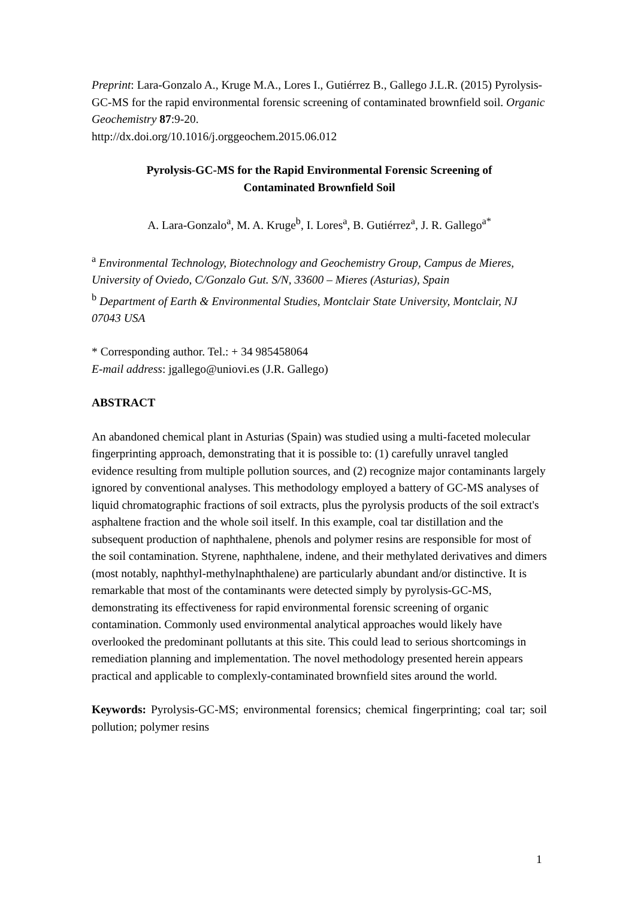Preprint: Lara-Gonzalo A., Kruge M.A., Lores I., Gutiérrez B., Gallego J.L.R. (2015) Pyrolysis-GC-MS for the rapid environmental forensic screening of contaminated brownfield soil. Organic Geochemistry 87:9-20.
http://dx.doi.org/10.1016/j.orggeochem.2015.06.012
Pyrolysis-GC-MS for the Rapid Environmental Forensic Screening of
Contaminated Brownfield Soil
A. Lara-Gonzalo<sup>a</sup>, M. A. Kruge<sup>b</sup>, I. Lores<sup>a</sup>, B. Gutiérrez<sup>a</sup>, J. R. Gallego<sup>a*</sup>
<sup>a</sup> Environmental Technology, Biotechnology and Geochemistry Group, Campus de Mieres, University of Oviedo, C/Gonzalo Gut. S/N, 33600 – Mieres (Asturias), Spain
<sup>b</sup> Department of Earth & Environmental Studies, Montclair State University, Montclair, NJ 07043 USA
* Corresponding author. Tel.: + 34 985458064
E-mail address: jgallego@uniovi.es (J.R. Gallego)
ABSTRACT
An abandoned chemical plant in Asturias (Spain) was studied using a multi-faceted molecular fingerprinting approach, demonstrating that it is possible to: (1) carefully unravel tangled evidence resulting from multiple pollution sources, and (2) recognize major contaminants largely ignored by conventional analyses. This methodology employed a battery of GC-MS analyses of liquid chromatographic fractions of soil extracts, plus the pyrolysis products of the soil extract's asphaltene fraction and the whole soil itself. In this example, coal tar distillation and the subsequent production of naphthalene, phenols and polymer resins are responsible for most of the soil contamination. Styrene, naphthalene, indene, and their methylated derivatives and dimers (most notably, naphthyl-methylnaphthalene) are particularly abundant and/or distinctive. It is remarkable that most of the contaminants were detected simply by pyrolysis-GC-MS, demonstrating its effectiveness for rapid environmental forensic screening of organic contamination. Commonly used environmental analytical approaches would likely have overlooked the predominant pollutants at this site. This could lead to serious shortcomings in remediation planning and implementation. The novel methodology presented herein appears practical and applicable to complexly-contaminated brownfield sites around the world.
Keywords: Pyrolysis-GC-MS; environmental forensics; chemical fingerprinting; coal tar; soil pollution; polymer resins
1